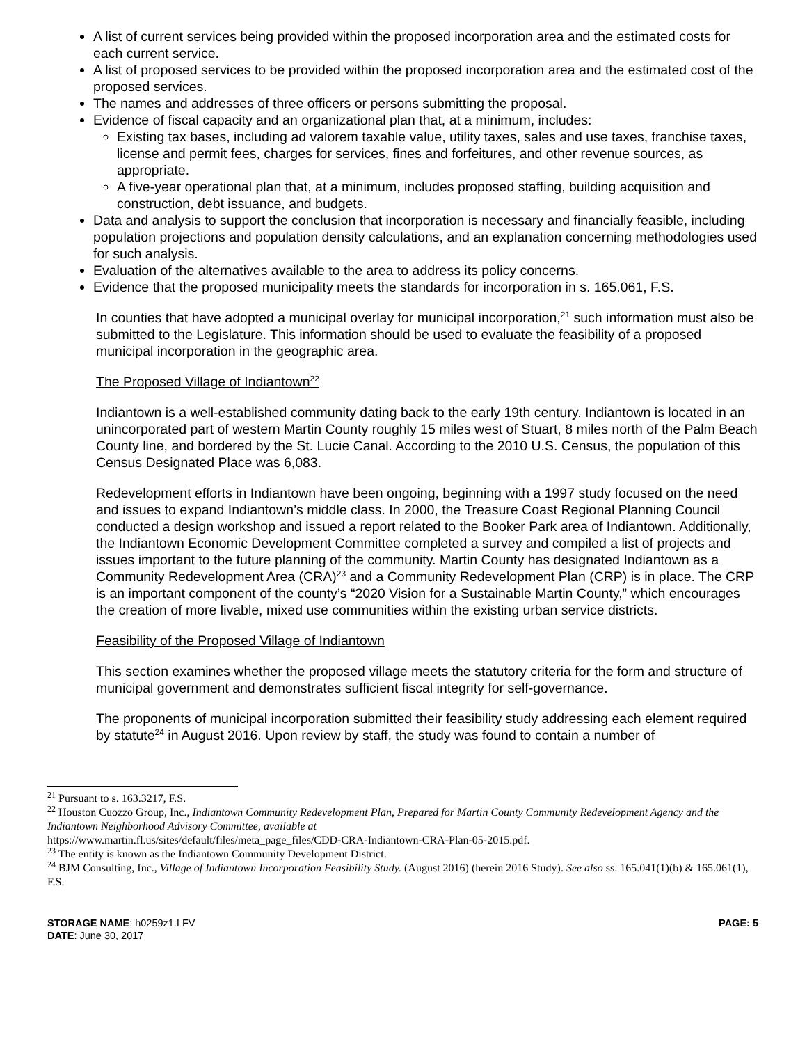A list of current services being provided within the proposed incorporation area and the estimated costs for each current service.
A list of proposed services to be provided within the proposed incorporation area and the estimated cost of the proposed services.
The names and addresses of three officers or persons submitting the proposal.
Evidence of fiscal capacity and an organizational plan that, at a minimum, includes:
Existing tax bases, including ad valorem taxable value, utility taxes, sales and use taxes, franchise taxes, license and permit fees, charges for services, fines and forfeitures, and other revenue sources, as appropriate.
A five-year operational plan that, at a minimum, includes proposed staffing, building acquisition and construction, debt issuance, and budgets.
Data and analysis to support the conclusion that incorporation is necessary and financially feasible, including population projections and population density calculations, and an explanation concerning methodologies used for such analysis.
Evaluation of the alternatives available to the area to address its policy concerns.
Evidence that the proposed municipality meets the standards for incorporation in s. 165.061, F.S.
In counties that have adopted a municipal overlay for municipal incorporation,<sup>21</sup> such information must also be submitted to the Legislature. This information should be used to evaluate the feasibility of a proposed municipal incorporation in the geographic area.
The Proposed Village of Indiantown<sup>22</sup>
Indiantown is a well-established community dating back to the early 19th century. Indiantown is located in an unincorporated part of western Martin County roughly 15 miles west of Stuart, 8 miles north of the Palm Beach County line, and bordered by the St. Lucie Canal. According to the 2010 U.S. Census, the population of this Census Designated Place was 6,083.
Redevelopment efforts in Indiantown have been ongoing, beginning with a 1997 study focused on the need and issues to expand Indiantown’s middle class. In 2000, the Treasure Coast Regional Planning Council conducted a design workshop and issued a report related to the Booker Park area of Indiantown. Additionally, the Indiantown Economic Development Committee completed a survey and compiled a list of projects and issues important to the future planning of the community. Martin County has designated Indiantown as a Community Redevelopment Area (CRA)<sup>23</sup> and a Community Redevelopment Plan (CRP) is in place. The CRP is an important component of the county’s “2020 Vision for a Sustainable Martin County,” which encourages the creation of more livable, mixed use communities within the existing urban service districts.
Feasibility of the Proposed Village of Indiantown
This section examines whether the proposed village meets the statutory criteria for the form and structure of municipal government and demonstrates sufficient fiscal integrity for self-governance.
The proponents of municipal incorporation submitted their feasibility study addressing each element required by statute<sup>24</sup> in August 2016. Upon review by staff, the study was found to contain a number of
<sup>21</sup> Pursuant to s. 163.3217, F.S.
<sup>22</sup> Houston Cuozzo Group, Inc., Indiantown Community Redevelopment Plan, Prepared for Martin County Community Redevelopment Agency and the Indiantown Neighborhood Advisory Committee, available at
https://www.martin.fl.us/sites/default/files/meta_page_files/CDD-CRA-Indiantown-CRA-Plan-05-2015.pdf.
<sup>23</sup> The entity is known as the Indiantown Community Development District.
<sup>24</sup> BJM Consulting, Inc., Village of Indiantown Incorporation Feasibility Study. (August 2016) (herein 2016 Study). See also ss. 165.041(1)(b) & 165.061(1), F.S.
STORAGE NAME: h0259z1.LFV
DATE: June 30, 2017
PAGE: 5